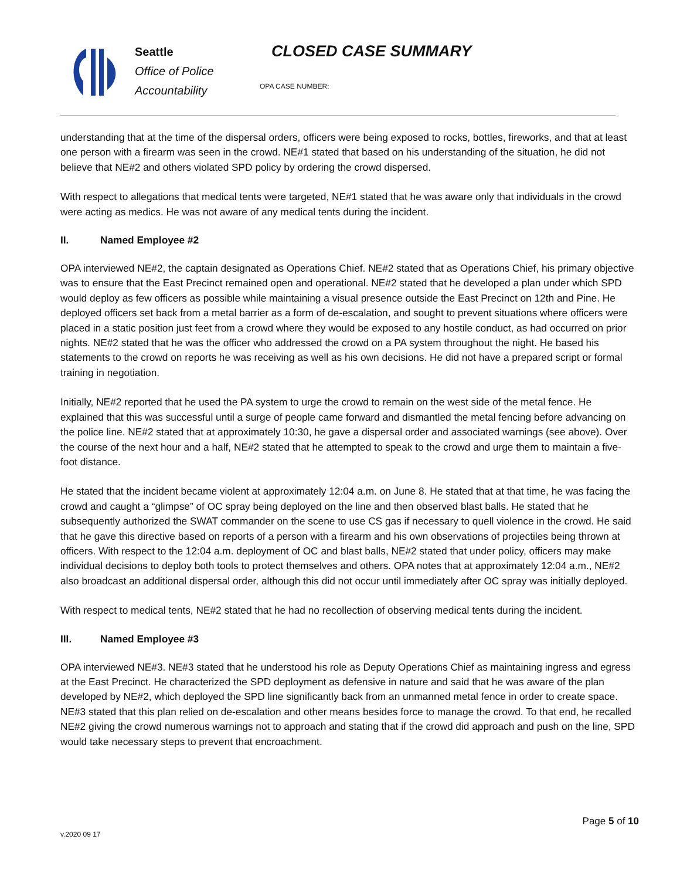Seattle
Office of Police
Accountability
CLOSED CASE SUMMARY
OPA CASE NUMBER:
understanding that at the time of the dispersal orders, officers were being exposed to rocks, bottles, fireworks, and that at least one person with a firearm was seen in the crowd. NE#1 stated that based on his understanding of the situation, he did not believe that NE#2 and others violated SPD policy by ordering the crowd dispersed.
With respect to allegations that medical tents were targeted, NE#1 stated that he was aware only that individuals in the crowd were acting as medics. He was not aware of any medical tents during the incident.
II. Named Employee #2
OPA interviewed NE#2, the captain designated as Operations Chief. NE#2 stated that as Operations Chief, his primary objective was to ensure that the East Precinct remained open and operational. NE#2 stated that he developed a plan under which SPD would deploy as few officers as possible while maintaining a visual presence outside the East Precinct on 12th and Pine. He deployed officers set back from a metal barrier as a form of de-escalation, and sought to prevent situations where officers were placed in a static position just feet from a crowd where they would be exposed to any hostile conduct, as had occurred on prior nights. NE#2 stated that he was the officer who addressed the crowd on a PA system throughout the night. He based his statements to the crowd on reports he was receiving as well as his own decisions. He did not have a prepared script or formal training in negotiation.
Initially, NE#2 reported that he used the PA system to urge the crowd to remain on the west side of the metal fence. He explained that this was successful until a surge of people came forward and dismantled the metal fencing before advancing on the police line. NE#2 stated that at approximately 10:30, he gave a dispersal order and associated warnings (see above). Over the course of the next hour and a half, NE#2 stated that he attempted to speak to the crowd and urge them to maintain a five-foot distance.
He stated that the incident became violent at approximately 12:04 a.m. on June 8. He stated that at that time, he was facing the crowd and caught a “glimpse” of OC spray being deployed on the line and then observed blast balls. He stated that he subsequently authorized the SWAT commander on the scene to use CS gas if necessary to quell violence in the crowd. He said that he gave this directive based on reports of a person with a firearm and his own observations of projectiles being thrown at officers. With respect to the 12:04 a.m. deployment of OC and blast balls, NE#2 stated that under policy, officers may make individual decisions to deploy both tools to protect themselves and others. OPA notes that at approximately 12:04 a.m., NE#2 also broadcast an additional dispersal order, although this did not occur until immediately after OC spray was initially deployed.
With respect to medical tents, NE#2 stated that he had no recollection of observing medical tents during the incident.
III. Named Employee #3
OPA interviewed NE#3. NE#3 stated that he understood his role as Deputy Operations Chief as maintaining ingress and egress at the East Precinct. He characterized the SPD deployment as defensive in nature and said that he was aware of the plan developed by NE#2, which deployed the SPD line significantly back from an unmanned metal fence in order to create space. NE#3 stated that this plan relied on de-escalation and other means besides force to manage the crowd. To that end, he recalled NE#2 giving the crowd numerous warnings not to approach and stating that if the crowd did approach and push on the line, SPD would take necessary steps to prevent that encroachment.
Page 5 of 10
v.2020 09 17